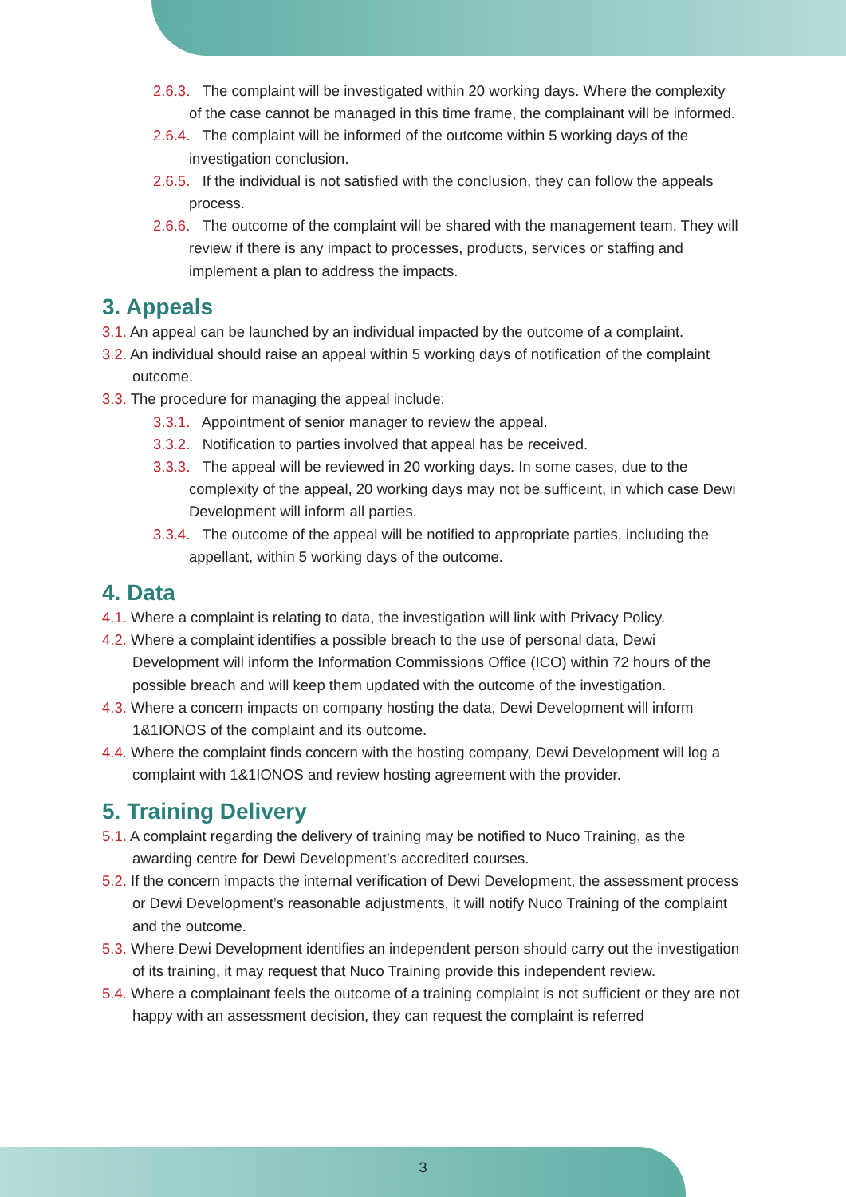2.6.3. The complaint will be investigated within 20 working days. Where the complexity of the case cannot be managed in this time frame, the complainant will be informed.
2.6.4. The complaint will be informed of the outcome within 5 working days of the investigation conclusion.
2.6.5. If the individual is not satisfied with the conclusion, they can follow the appeals process.
2.6.6. The outcome of the complaint will be shared with the management team. They will review if there is any impact to processes, products, services or staffing and implement a plan to address the impacts.
3. Appeals
3.1. An appeal can be launched by an individual impacted by the outcome of a complaint.
3.2. An individual should raise an appeal within 5 working days of notification of the complaint outcome.
3.3. The procedure for managing the appeal include:
3.3.1. Appointment of senior manager to review the appeal.
3.3.2. Notification to parties involved that appeal has be received.
3.3.3. The appeal will be reviewed in 20 working days. In some cases, due to the complexity of the appeal, 20 working days may not be sufficeint, in which case Dewi Development will inform all parties.
3.3.4. The outcome of the appeal will be notified to appropriate parties, including the appellant, within 5 working days of the outcome.
4. Data
4.1. Where a complaint is relating to data, the investigation will link with Privacy Policy.
4.2. Where a complaint identifies a possible breach to the use of personal data, Dewi Development will inform the Information Commissions Office (ICO) within 72 hours of the possible breach and will keep them updated with the outcome of the investigation.
4.3. Where a concern impacts on company hosting the data, Dewi Development will inform 1&1IONOS of the complaint and its outcome.
4.4. Where the complaint finds concern with the hosting company, Dewi Development will log a complaint with 1&1IONOS and review hosting agreement with the provider.
5. Training Delivery
5.1. A complaint regarding the delivery of training may be notified to Nuco Training, as the awarding centre for Dewi Development’s accredited courses.
5.2. If the concern impacts the internal verification of Dewi Development, the assessment process or Dewi Development’s reasonable adjustments, it will notify Nuco Training of the complaint and the outcome.
5.3. Where Dewi Development identifies an independent person should carry out the investigation of its training, it may request that Nuco Training provide this independent review.
5.4. Where a complainant feels the outcome of a training complaint is not sufficient or they are not happy with an assessment decision, they can request the complaint is referred
3